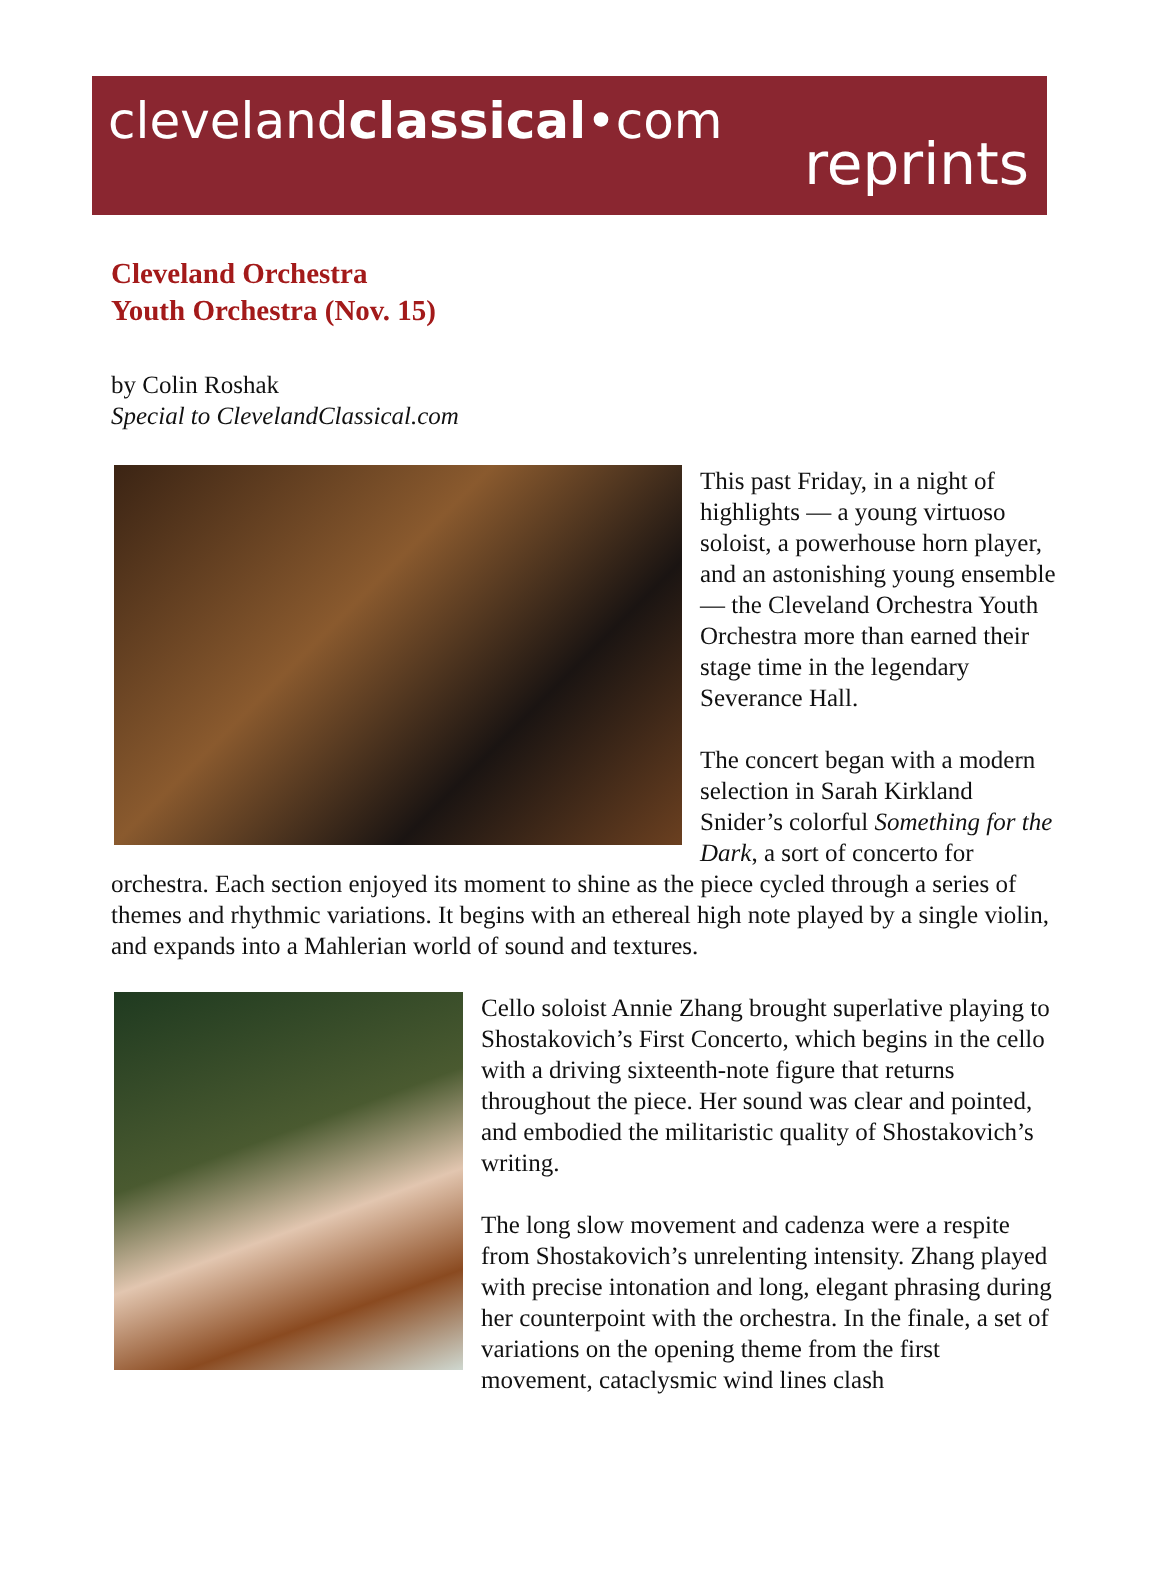clevelandclassical•com
reprints
Cleveland Orchestra
Youth Orchestra (Nov. 15)
by Colin Roshak
Special to ClevelandClassical.com
This past Friday, in a night of highlights — a young virtuoso soloist, a powerhouse horn player, and an astonishing young ensemble — the Cleveland Orchestra Youth Orchestra more than earned their stage time in the legendary Severance Hall.
The concert began with a modern selection in Sarah Kirkland Snider’s colorful Something for the Dark, a sort of concerto for orchestra. Each section enjoyed its moment to shine as the piece cycled through a series of themes and rhythmic variations. It begins with an ethereal high note played by a single violin, and expands into a Mahlerian world of sound and textures.
Cello soloist Annie Zhang brought superlative playing to Shostakovich’s First Concerto, which begins in the cello with a driving sixteenth-note figure that returns throughout the piece. Her sound was clear and pointed, and embodied the militaristic quality of Shostakovich’s writing.
The long slow movement and cadenza were a respite from Shostakovich’s unrelenting intensity. Zhang played with precise intonation and long, elegant phrasing during her counterpoint with the orchestra. In the finale, a set of variations on the opening theme from the first movement, cataclysmic wind lines clash